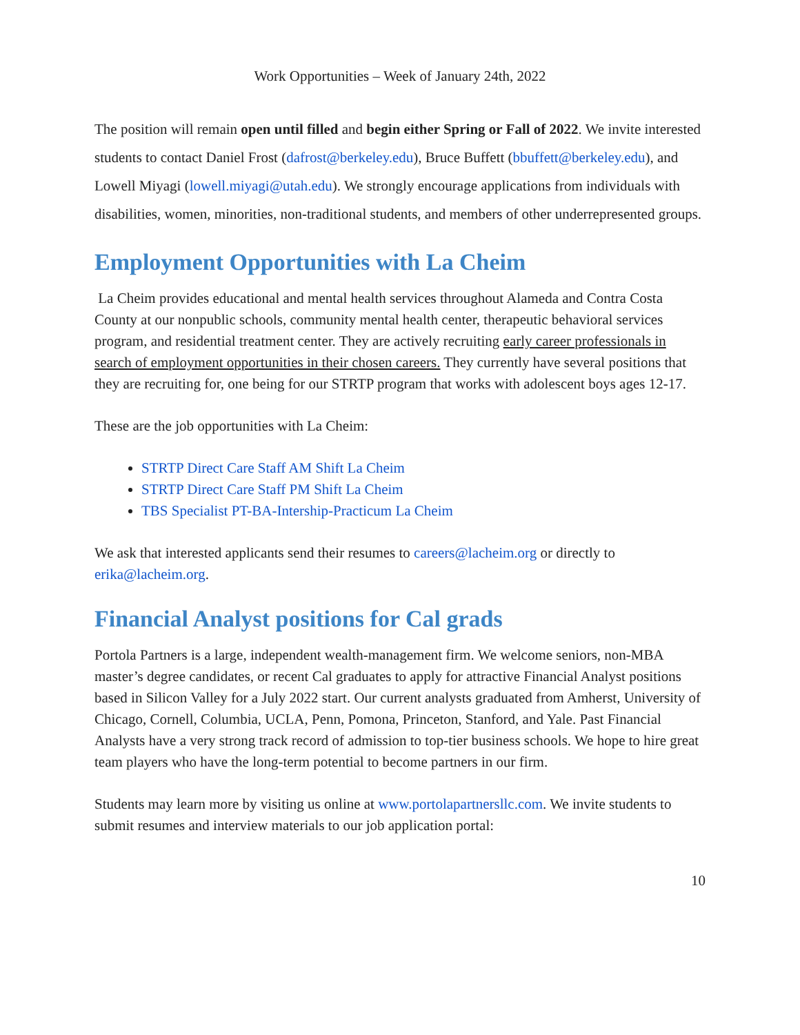Work Opportunities – Week of January 24th, 2022
The position will remain open until filled and begin either Spring or Fall of 2022. We invite interested students to contact Daniel Frost (dafrost@berkeley.edu), Bruce Buffett (bbuffett@berkeley.edu), and Lowell Miyagi (lowell.miyagi@utah.edu). We strongly encourage applications from individuals with disabilities, women, minorities, non-traditional students, and members of other underrepresented groups.
Employment Opportunities with La Cheim
La Cheim provides educational and mental health services throughout Alameda and Contra Costa County at our nonpublic schools, community mental health center, therapeutic behavioral services program, and residential treatment center. They are actively recruiting early career professionals in search of employment opportunities in their chosen careers. They currently have several positions that they are recruiting for, one being for our STRTP program that works with adolescent boys ages 12-17.
These are the job opportunities with La Cheim:
STRTP Direct Care Staff AM Shift La Cheim
STRTP Direct Care Staff PM Shift La Cheim
TBS Specialist PT-BA-Intership-Practicum La Cheim
We ask that interested applicants send their resumes to careers@lacheim.org or directly to erika@lacheim.org.
Financial Analyst positions for Cal grads
Portola Partners is a large, independent wealth-management firm. We welcome seniors, non-MBA master’s degree candidates, or recent Cal graduates to apply for attractive Financial Analyst positions based in Silicon Valley for a July 2022 start. Our current analysts graduated from Amherst, University of Chicago, Cornell, Columbia, UCLA, Penn, Pomona, Princeton, Stanford, and Yale. Past Financial Analysts have a very strong track record of admission to top-tier business schools. We hope to hire great team players who have the long-term potential to become partners in our firm.
Students may learn more by visiting us online at www.portolapartnersllc.com. We invite students to submit resumes and interview materials to our job application portal:
10